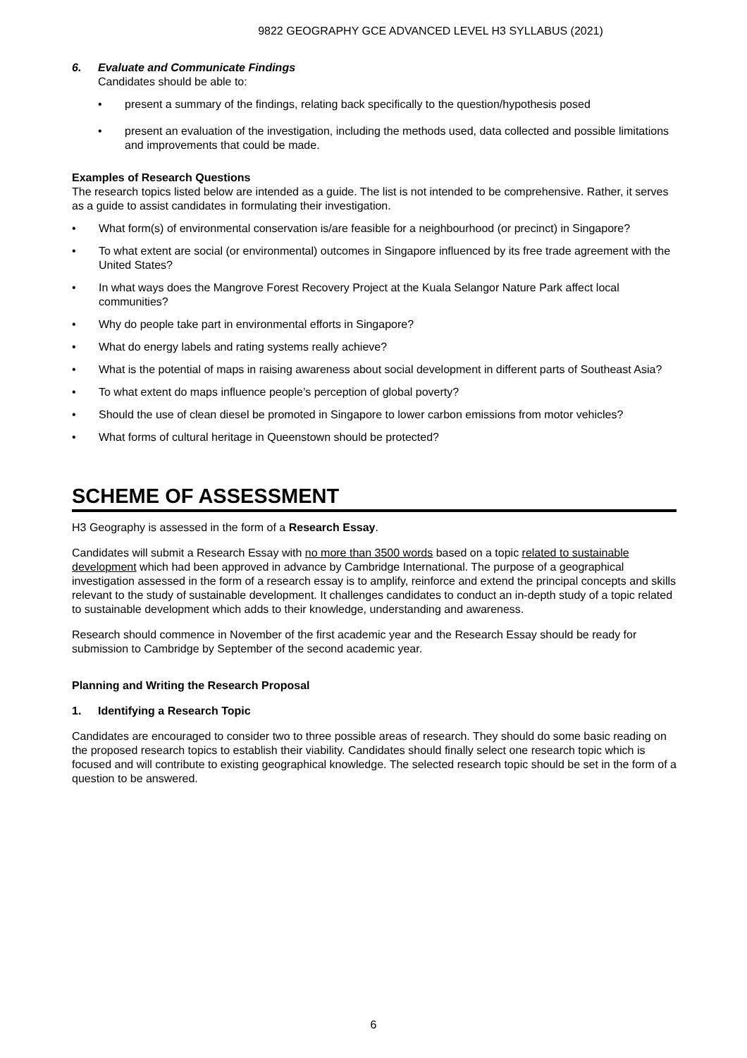9822 GEOGRAPHY GCE ADVANCED LEVEL H3 SYLLABUS (2021)
6. Evaluate and Communicate Findings
Candidates should be able to:
present a summary of the findings, relating back specifically to the question/hypothesis posed
present an evaluation of the investigation, including the methods used, data collected and possible limitations and improvements that could be made.
Examples of Research Questions
The research topics listed below are intended as a guide. The list is not intended to be comprehensive. Rather, it serves as a guide to assist candidates in formulating their investigation.
What form(s) of environmental conservation is/are feasible for a neighbourhood (or precinct) in Singapore?
To what extent are social (or environmental) outcomes in Singapore influenced by its free trade agreement with the United States?
In what ways does the Mangrove Forest Recovery Project at the Kuala Selangor Nature Park affect local communities?
Why do people take part in environmental efforts in Singapore?
What do energy labels and rating systems really achieve?
What is the potential of maps in raising awareness about social development in different parts of Southeast Asia?
To what extent do maps influence people’s perception of global poverty?
Should the use of clean diesel be promoted in Singapore to lower carbon emissions from motor vehicles?
What forms of cultural heritage in Queenstown should be protected?
SCHEME OF ASSESSMENT
H3 Geography is assessed in the form of a Research Essay.
Candidates will submit a Research Essay with no more than 3500 words based on a topic related to sustainable development which had been approved in advance by Cambridge International. The purpose of a geographical investigation assessed in the form of a research essay is to amplify, reinforce and extend the principal concepts and skills relevant to the study of sustainable development. It challenges candidates to conduct an in-depth study of a topic related to sustainable development which adds to their knowledge, understanding and awareness.
Research should commence in November of the first academic year and the Research Essay should be ready for submission to Cambridge by September of the second academic year.
Planning and Writing the Research Proposal
1. Identifying a Research Topic
Candidates are encouraged to consider two to three possible areas of research. They should do some basic reading on the proposed research topics to establish their viability. Candidates should finally select one research topic which is focused and will contribute to existing geographical knowledge. The selected research topic should be set in the form of a question to be answered.
6